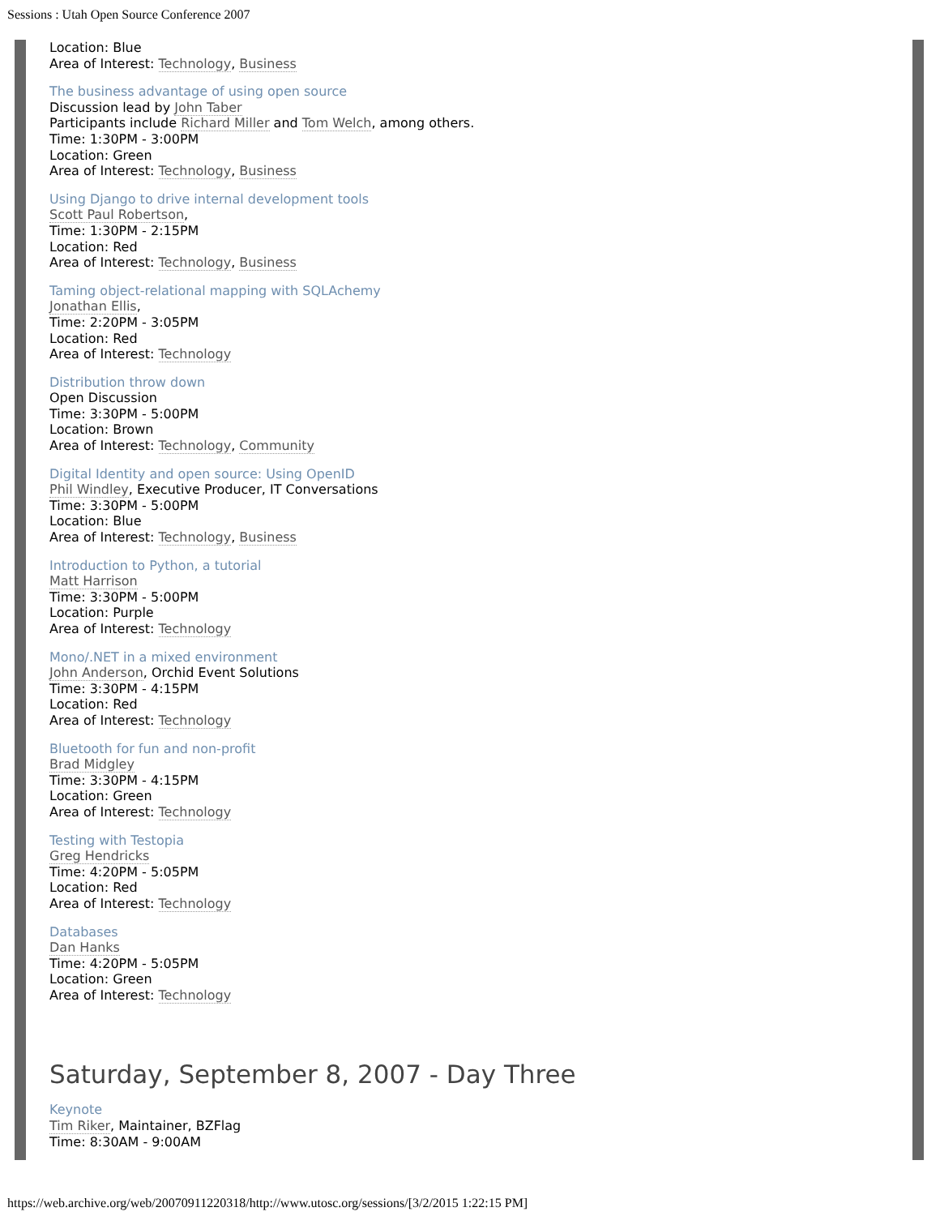Sessions : Utah Open Source Conference 2007
Location: Blue
Area of Interest: Technology, Business
The business advantage of using open source
Discussion lead by John Taber
Participants include Richard Miller and Tom Welch, among others.
Time: 1:30PM - 3:00PM
Location: Green
Area of Interest: Technology, Business
Using Django to drive internal development tools
Scott Paul Robertson,
Time: 1:30PM - 2:15PM
Location: Red
Area of Interest: Technology, Business
Taming object-relational mapping with SQLAchemy
Jonathan Ellis,
Time: 2:20PM - 3:05PM
Location: Red
Area of Interest: Technology
Distribution throw down
Open Discussion
Time: 3:30PM - 5:00PM
Location: Brown
Area of Interest: Technology, Community
Digital Identity and open source: Using OpenID
Phil Windley, Executive Producer, IT Conversations
Time: 3:30PM - 5:00PM
Location: Blue
Area of Interest: Technology, Business
Introduction to Python, a tutorial
Matt Harrison
Time: 3:30PM - 5:00PM
Location: Purple
Area of Interest: Technology
Mono/.NET in a mixed environment
John Anderson, Orchid Event Solutions
Time: 3:30PM - 4:15PM
Location: Red
Area of Interest: Technology
Bluetooth for fun and non-profit
Brad Midgley
Time: 3:30PM - 4:15PM
Location: Green
Area of Interest: Technology
Testing with Testopia
Greg Hendricks
Time: 4:20PM - 5:05PM
Location: Red
Area of Interest: Technology
Databases
Dan Hanks
Time: 4:20PM - 5:05PM
Location: Green
Area of Interest: Technology
Saturday, September 8, 2007 - Day Three
Keynote
Tim Riker, Maintainer, BZFlag
Time: 8:30AM - 9:00AM
https://web.archive.org/web/20070911220318/http://www.utosc.org/sessions/[3/2/2015 1:22:15 PM]